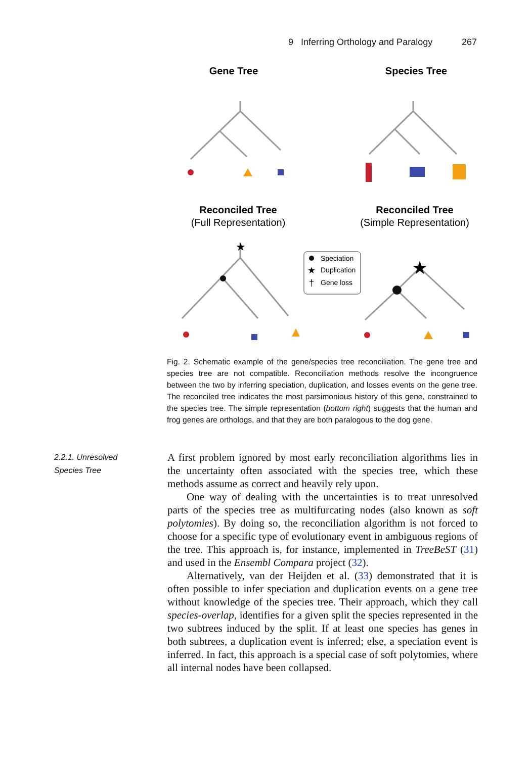9 Inferring Orthology and Paralogy 267
Gene Tree
Species Tree
Reconciled Tree
(Full Representation)
Reconciled Tree
(Simple Representation)
★
Speciation
★
Duplication
†
Gene loss
★
Fig. 2. Schematic example of the gene/species tree reconciliation. The gene tree and species tree are not compatible. Reconciliation methods resolve the incongruence between the two by inferring speciation, duplication, and losses events on the gene tree. The reconciled tree indicates the most parsimonious history of this gene, constrained to the species tree. The simple representation (bottom right) suggests that the human and frog genes are orthologs, and that they are both paralogous to the dog gene.
2.2.1. Unresolved
Species Tree
A first problem ignored by most early reconciliation algorithms lies in the uncertainty often associated with the species tree, which these methods assume as correct and heavily rely upon.
One way of dealing with the uncertainties is to treat unresolved parts of the species tree as multifurcating nodes (also known as soft polytomies). By doing so, the reconciliation algorithm is not forced to choose for a specific type of evolutionary event in ambiguous regions of the tree. This approach is, for instance, implemented in TreeBeST (31) and used in the Ensembl Compara project (32).
Alternatively, van der Heijden et al. (33) demonstrated that it is often possible to infer speciation and duplication events on a gene tree without knowledge of the species tree. Their approach, which they call species-overlap, identifies for a given split the species represented in the two subtrees induced by the split. If at least one species has genes in both subtrees, a duplication event is inferred; else, a speciation event is inferred. In fact, this approach is a special case of soft polytomies, where all internal nodes have been collapsed.